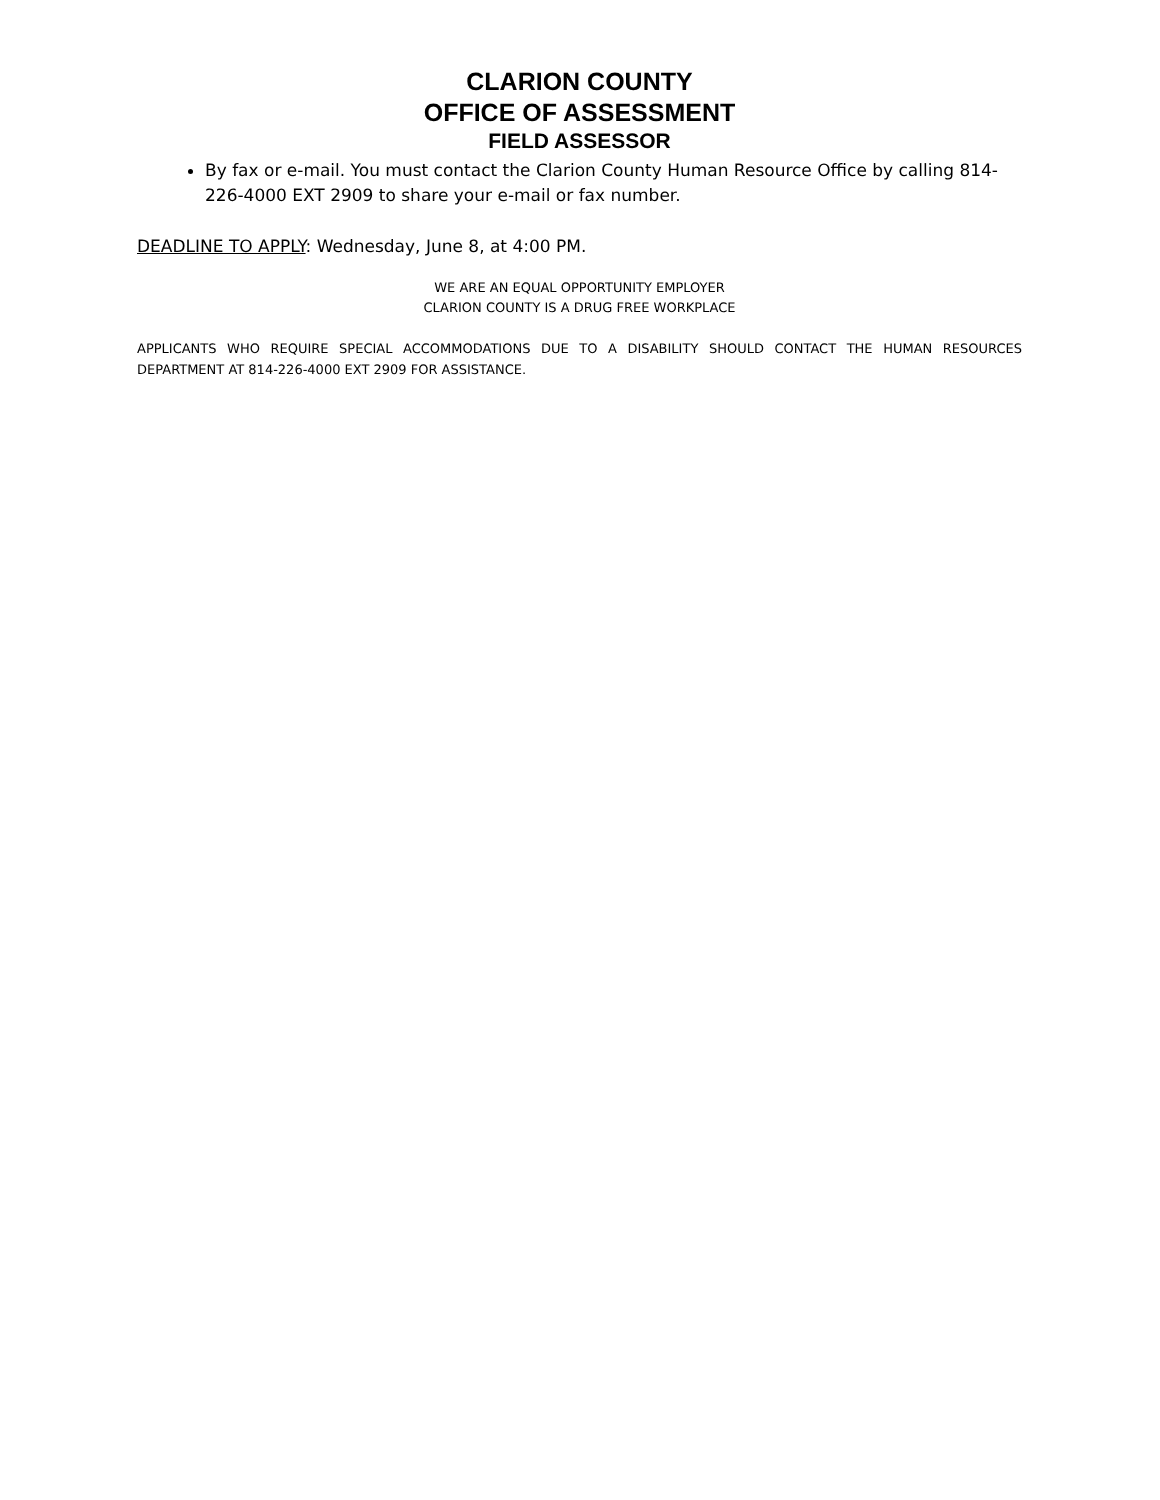CLARION COUNTY
OFFICE OF ASSESSMENT
FIELD ASSESSOR
By fax or e-mail. You must contact the Clarion County Human Resource Office by calling 814-226-4000 EXT 2909 to share your e-mail or fax number.
DEADLINE TO APPLY: Wednesday, June 8, at 4:00 PM.
WE ARE AN EQUAL OPPORTUNITY EMPLOYER
CLARION COUNTY IS A DRUG FREE WORKPLACE
APPLICANTS WHO REQUIRE SPECIAL ACCOMMODATIONS DUE TO A DISABILITY SHOULD CONTACT THE HUMAN RESOURCES DEPARTMENT AT 814-226-4000 EXT 2909 FOR ASSISTANCE.